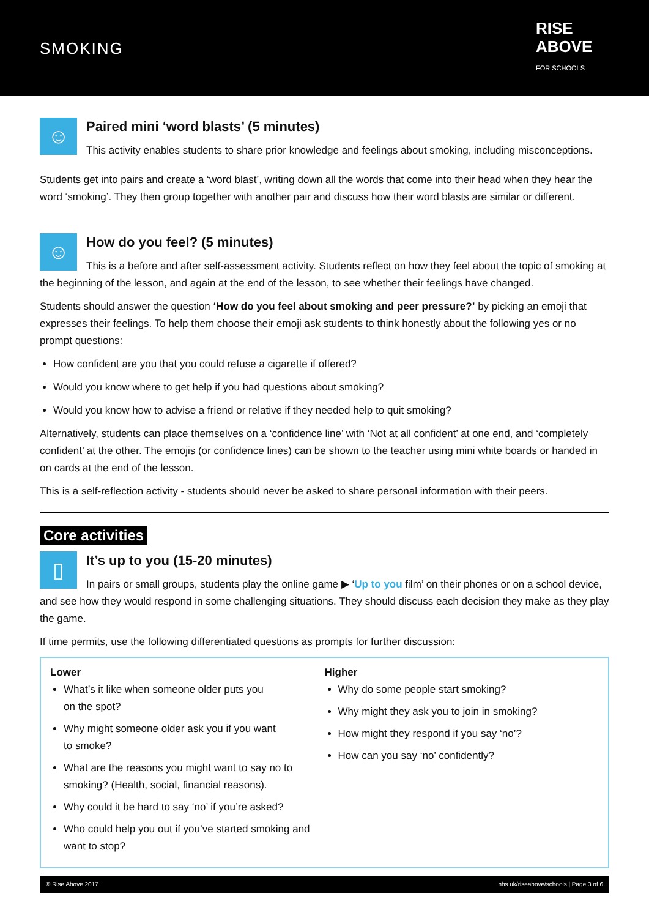SMOKING
RISE ABOVE FOR SCHOOLS
☺
Paired mini ‘word blasts’ (5 minutes)
This activity enables students to share prior knowledge and feelings about smoking, including misconceptions.
Students get into pairs and create a ‘word blast’, writing down all the words that come into their head when they hear the word ‘smoking’. They then group together with another pair and discuss how their word blasts are similar or different.
☺
How do you feel? (5 minutes)
This is a before and after self-assessment activity. Students reflect on how they feel about the topic of smoking at the beginning of the lesson, and again at the end of the lesson, to see whether their feelings have changed.
Students should answer the question ‘How do you feel about smoking and peer pressure?’ by picking an emoji that expresses their feelings. To help them choose their emoji ask students to think honestly about the following yes or no prompt questions:
How confident are you that you could refuse a cigarette if offered?
Would you know where to get help if you had questions about smoking?
Would you know how to advise a friend or relative if they needed help to quit smoking?
Alternatively, students can place themselves on a ‘confidence line’ with ‘Not at all confident’ at one end, and ‘completely confident’ at the other. The emojis (or confidence lines) can be shown to the teacher using mini white boards or handed in on cards at the end of the lesson.
This is a self-reflection activity - students should never be asked to share personal information with their peers.
Core activities
▯
It’s up to you (15-20 minutes)
In pairs or small groups, students play the online game ▶ ‘Up to you film’ on their phones or on a school device, and see how they would respond in some challenging situations. They should discuss each decision they make as they play the game.
If time permits, use the following differentiated questions as prompts for further discussion:
Lower
What’s it like when someone older puts you
on the spot?
Why might someone older ask you if you want
to smoke?
What are the reasons you might want to say no to smoking? (Health, social, financial reasons).
Why could it be hard to say ‘no’ if you’re asked?
Who could help you out if you’ve started smoking and want to stop?
Higher
Why do some people start smoking?
Why might they ask you to join in smoking?
How might they respond if you say ‘no’?
How can you say ‘no’ confidently?
© Rise Above 2017 nhs.uk/riseabove/schools | Page 3 of 6